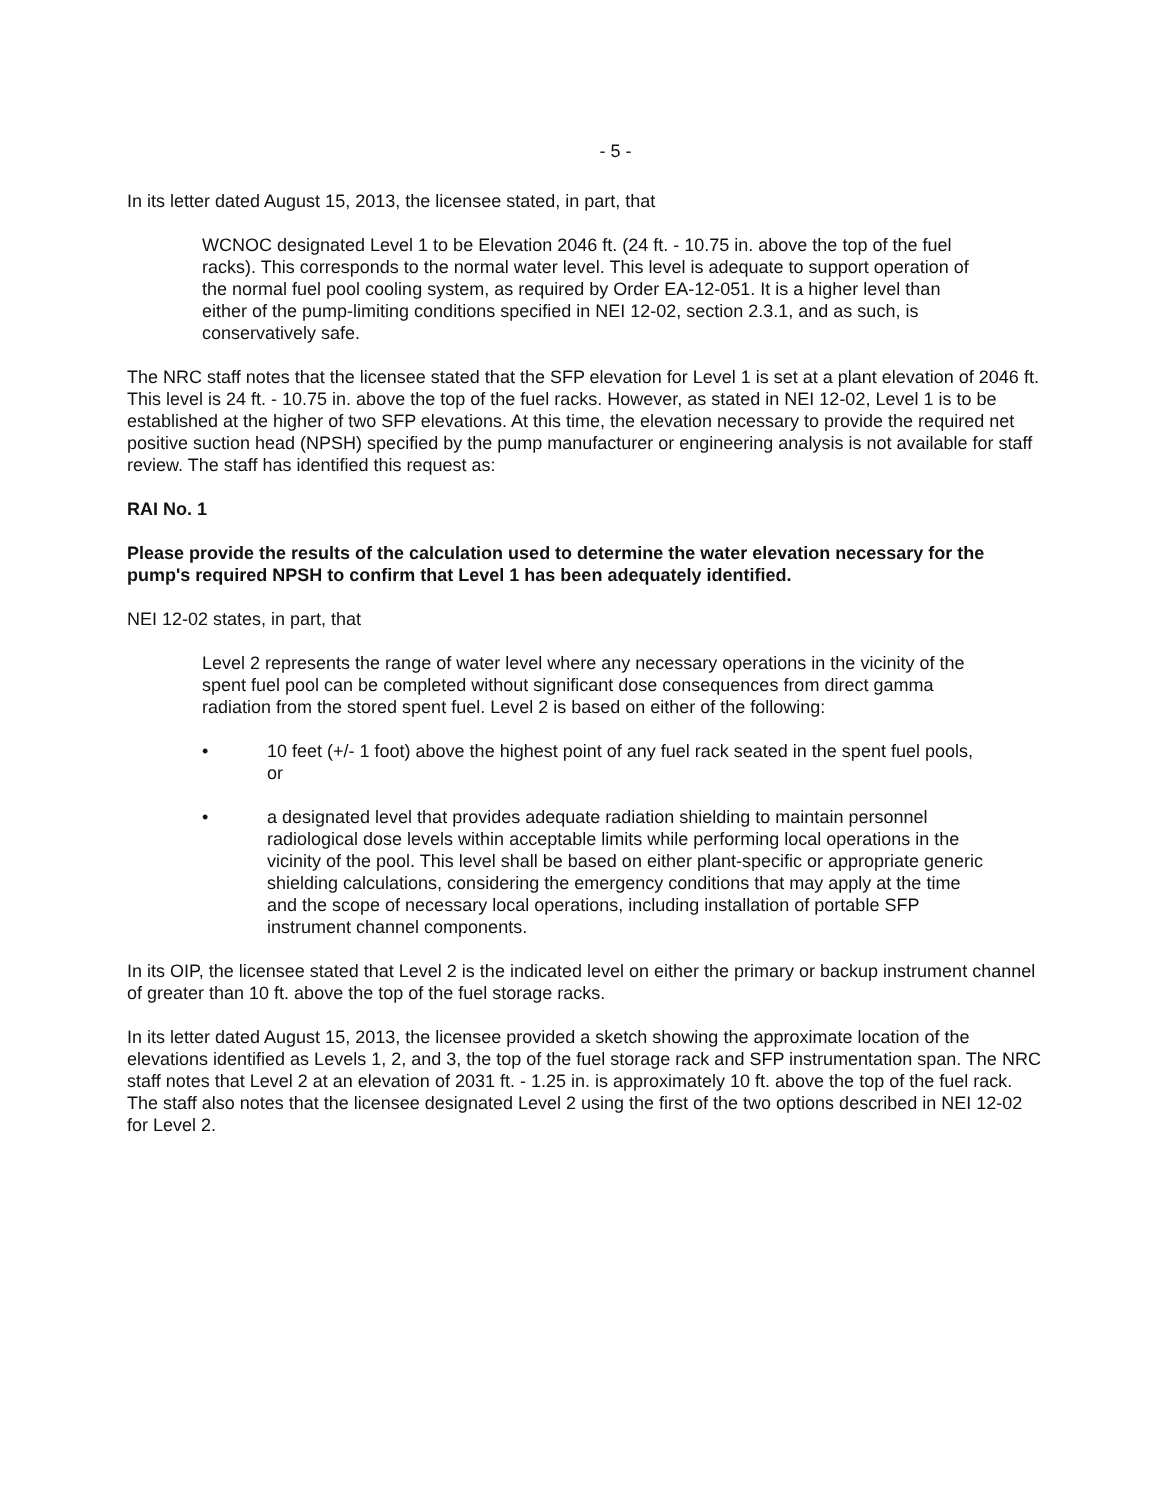- 5 -
In its letter dated August 15, 2013, the licensee stated, in part, that
WCNOC designated Level 1 to be Elevation 2046 ft. (24 ft. - 10.75 in. above the top of the fuel racks). This corresponds to the normal water level. This level is adequate to support operation of the normal fuel pool cooling system, as required by Order EA-12-051. It is a higher level than either of the pump-limiting conditions specified in NEI 12-02, section 2.3.1, and as such, is conservatively safe.
The NRC staff notes that the licensee stated that the SFP elevation for Level 1 is set at a plant elevation of 2046 ft. This level is 24 ft. - 10.75 in. above the top of the fuel racks. However, as stated in NEI 12-02, Level 1 is to be established at the higher of two SFP elevations. At this time, the elevation necessary to provide the required net positive suction head (NPSH) specified by the pump manufacturer or engineering analysis is not available for staff review. The staff has identified this request as:
RAI No. 1
Please provide the results of the calculation used to determine the water elevation necessary for the pump's required NPSH to confirm that Level 1 has been adequately identified.
NEI 12-02 states, in part, that
Level 2 represents the range of water level where any necessary operations in the vicinity of the spent fuel pool can be completed without significant dose consequences from direct gamma radiation from the stored spent fuel. Level 2 is based on either of the following:
• 10 feet (+/- 1 foot) above the highest point of any fuel rack seated in the spent fuel pools, or
• a designated level that provides adequate radiation shielding to maintain personnel radiological dose levels within acceptable limits while performing local operations in the vicinity of the pool. This level shall be based on either plant-specific or appropriate generic shielding calculations, considering the emergency conditions that may apply at the time and the scope of necessary local operations, including installation of portable SFP instrument channel components.
In its OIP, the licensee stated that Level 2 is the indicated level on either the primary or backup instrument channel of greater than 10 ft. above the top of the fuel storage racks.
In its letter dated August 15, 2013, the licensee provided a sketch showing the approximate location of the elevations identified as Levels 1, 2, and 3, the top of the fuel storage rack and SFP instrumentation span. The NRC staff notes that Level 2 at an elevation of 2031 ft. - 1.25 in. is approximately 10 ft. above the top of the fuel rack. The staff also notes that the licensee designated Level 2 using the first of the two options described in NEI 12-02 for Level 2.